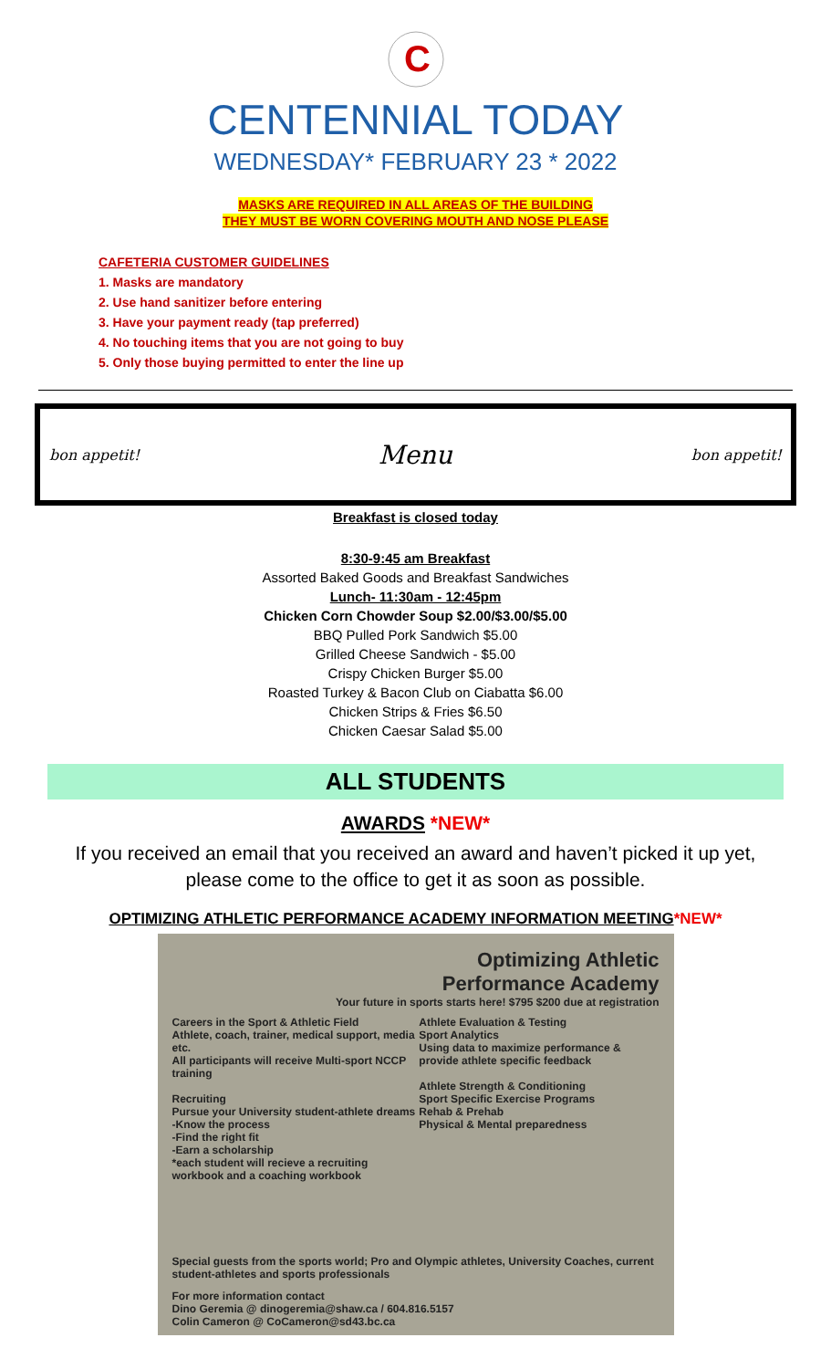C
CENTENNIAL TODAY
WEDNESDAY* FEBRUARY 23 * 2022
MASKS ARE REQUIRED IN ALL AREAS OF THE BUILDING
THEY MUST BE WORN COVERING MOUTH AND NOSE PLEASE
CAFETERIA CUSTOMER GUIDELINES
1. Masks are mandatory
2. Use hand sanitizer before entering
3. Have your payment ready (tap preferred)
4. No touching items that you are not going to buy
5. Only those buying permitted to enter the line up
bon appetit! Menu bon appetit!
Breakfast is closed today
8:30-9:45 am Breakfast
Assorted Baked Goods and Breakfast Sandwiches
Lunch- 11:30am - 12:45pm
Chicken Corn Chowder Soup $2.00/$3.00/$5.00
BBQ Pulled Pork Sandwich $5.00
Grilled Cheese Sandwich - $5.00
Crispy Chicken Burger $5.00
Roasted Turkey & Bacon Club on Ciabatta $6.00
Chicken Strips & Fries $6.50
Chicken Caesar Salad $5.00
ALL STUDENTS
AWARDS *NEW*
If you received an email that you received an award and haven’t picked it up yet,
please come to the office to get it as soon as possible.
OPTIMIZING ATHLETIC PERFORMANCE ACADEMY INFORMATION MEETING*NEW*
Optimizing Athletic
Performance Academy
Your future in sports starts here! $795 $200 due at registration
Careers in the Sport & Athletic Field
Athlete, coach, trainer, medical support, media etc.
All participants will receive Multi-sport NCCP training
Recruiting
Pursue your University student-athlete dreams
-Know the process
-Find the right fit
-Earn a scholarship
*each student will recieve a recruiting workbook and a coaching workbook
Athlete Evaluation & Testing
Sport Analytics
Using data to maximize performance & provide athlete specific feedback
Athlete Strength & Conditioning
Sport Specific Exercise Programs
Rehab & Prehab
Physical & Mental preparedness
Special guests from the sports world; Pro and Olympic athletes, University Coaches, current student-athletes and sports professionals
For more information contact
Dino Geremia @ dinogeremia@shaw.ca / 604.816.5157
Colin Cameron @ CoCameron@sd43.bc.ca